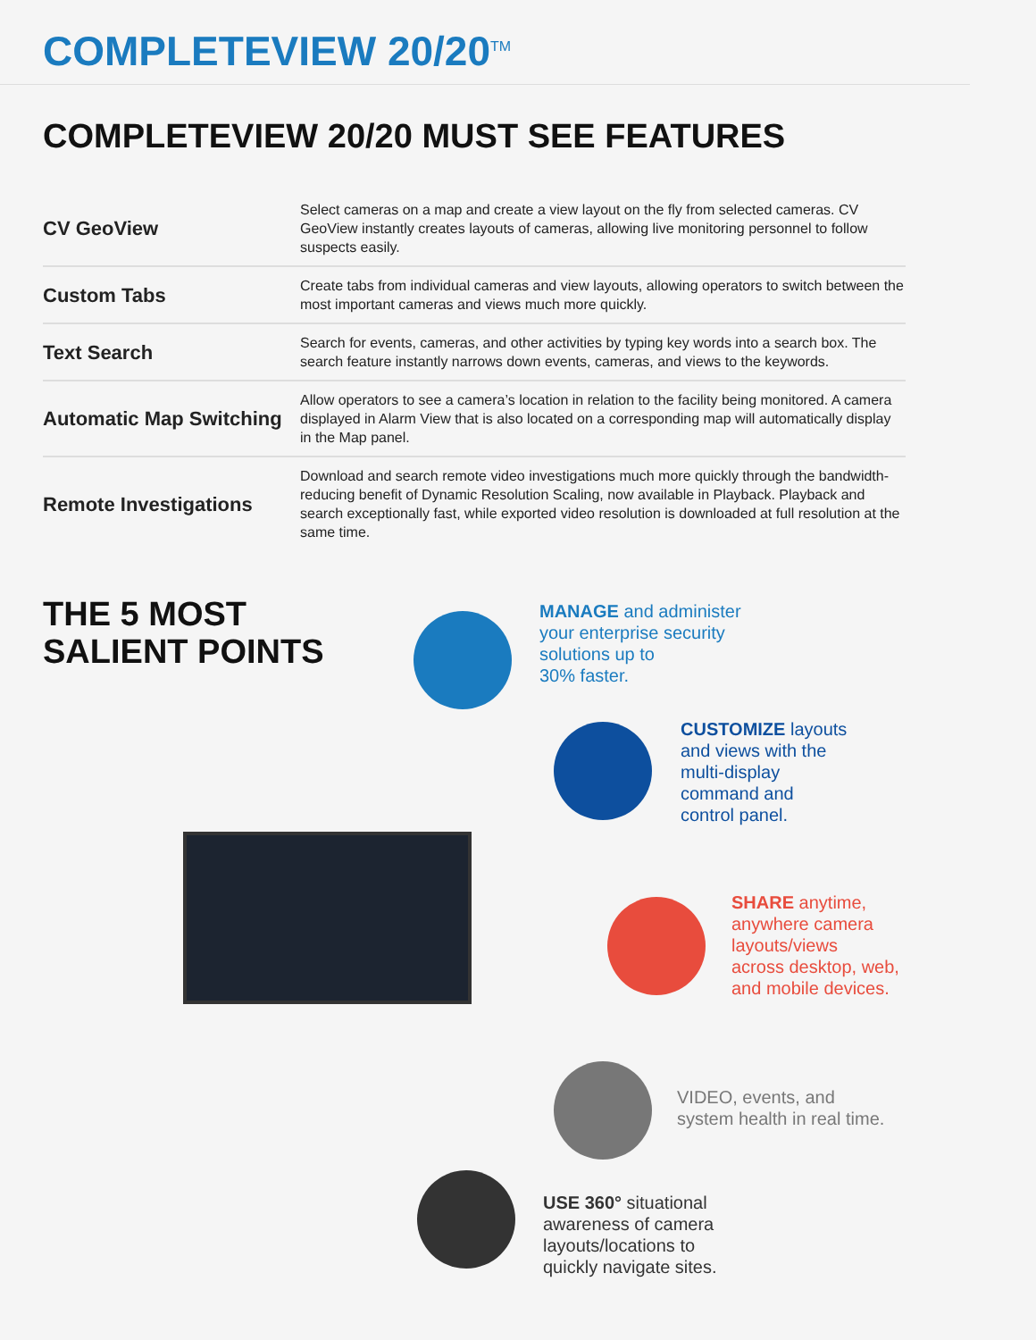COMPLETEVIEW 20/20<sup>TM</sup>
COMPLETEVIEW 20/20 MUST SEE FEATURES
| CV GeoView | Select cameras on a map and create a view layout on the fly from selected cameras. CV GeoView instantly creates layouts of cameras, allowing live monitoring personnel to follow suspects easily. |
| Custom Tabs | Create tabs from individual cameras and view layouts, allowing operators to switch between the most important cameras and views much more quickly. |
| Text Search | Search for events, cameras, and other activities by typing key words into a search box. The search feature instantly narrows down events, cameras, and views to the keywords. |
| Automatic Map Switching | Allow operators to see a camera’s location in relation to the facility being monitored. A camera displayed in Alarm View that is also located on a corresponding map will automatically display in the Map panel. |
| Remote Investigations | Download and search remote video investigations much more quickly through the bandwidth-reducing benefit of Dynamic Resolution Scaling, now available in Playback. Playback and search exceptionally fast, while exported video resolution is downloaded at full resolution at the same time. |
THE 5 MOST
SALIENT POINTS
MANAGE and administer
your enterprise security
solutions up to
30% faster.
CUSTOMIZE layouts
and views with the
multi-display
command and
control panel.
SHARE anytime,
anywhere camera
layouts/views
across desktop, web,
and mobile devices.
VIDEO, events, and
system health in real time.
USE 360° situational
awareness of camera
layouts/locations to
quickly navigate sites.